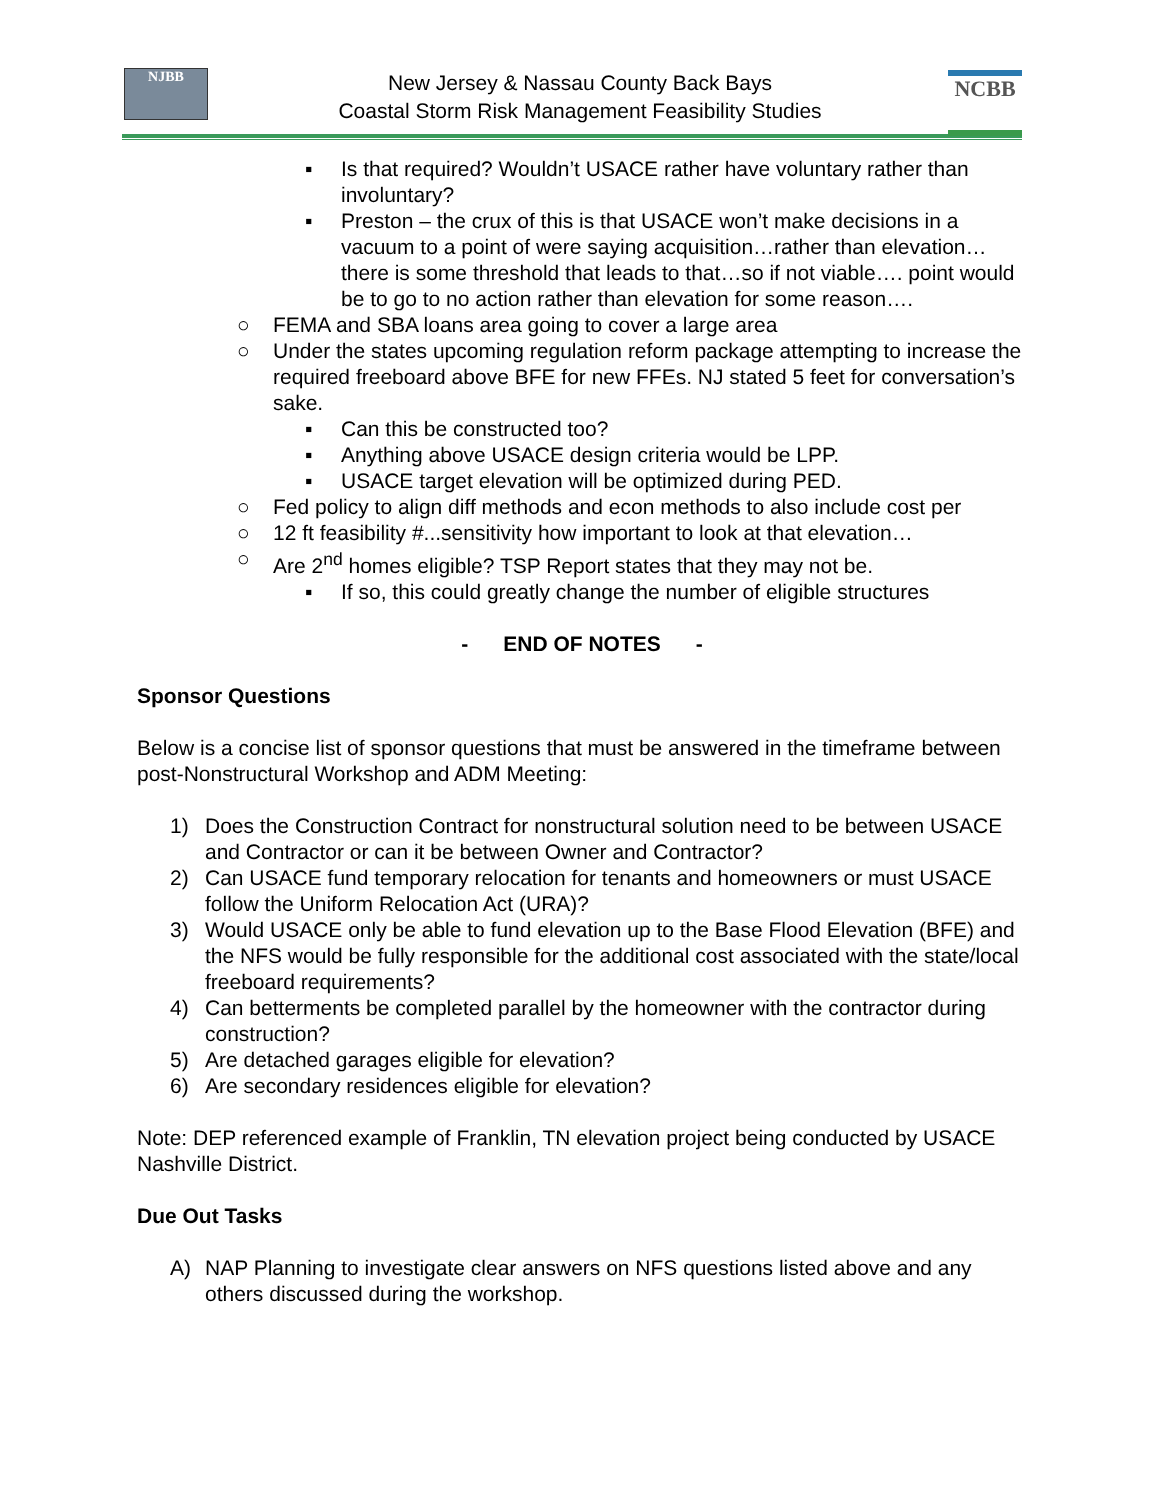NJBB
New Jersey & Nassau County Back Bays
Coastal Storm Risk Management Feasibility Studies
NCBB
▪ Is that required? Wouldn’t USACE rather have voluntary rather than involuntary?
▪ Preston – the crux of this is that USACE won’t make decisions in a vacuum to a point of were saying acquisition…rather than elevation…there is some threshold that leads to that…so if not viable…. point would be to go to no action rather than elevation for some reason….
○ FEMA and SBA loans area going to cover a large area
○ Under the states upcoming regulation reform package attempting to increase the required freeboard above BFE for new FFEs. NJ stated 5 feet for conversation’s sake.
▪ Can this be constructed too?
▪ Anything above USACE design criteria would be LPP.
▪ USACE target elevation will be optimized during PED.
○ Fed policy to align diff methods and econ methods to also include cost per
○ 12 ft feasibility #...sensitivity how important to look at that elevation…
○ Are 2<sup>nd</sup> homes eligible? TSP Report states that they may not be.
▪ If so, this could greatly change the number of eligible structures
- END OF NOTES -
Sponsor Questions
Below is a concise list of sponsor questions that must be answered in the timeframe between post-Nonstructural Workshop and ADM Meeting:
1) Does the Construction Contract for nonstructural solution need to be between USACE and Contractor or can it be between Owner and Contractor?
2) Can USACE fund temporary relocation for tenants and homeowners or must USACE follow the Uniform Relocation Act (URA)?
3) Would USACE only be able to fund elevation up to the Base Flood Elevation (BFE) and the NFS would be fully responsible for the additional cost associated with the state/local freeboard requirements?
4) Can betterments be completed parallel by the homeowner with the contractor during construction?
5) Are detached garages eligible for elevation?
6) Are secondary residences eligible for elevation?
Note: DEP referenced example of Franklin, TN elevation project being conducted by USACE Nashville District.
Due Out Tasks
A) NAP Planning to investigate clear answers on NFS questions listed above and any others discussed during the workshop.